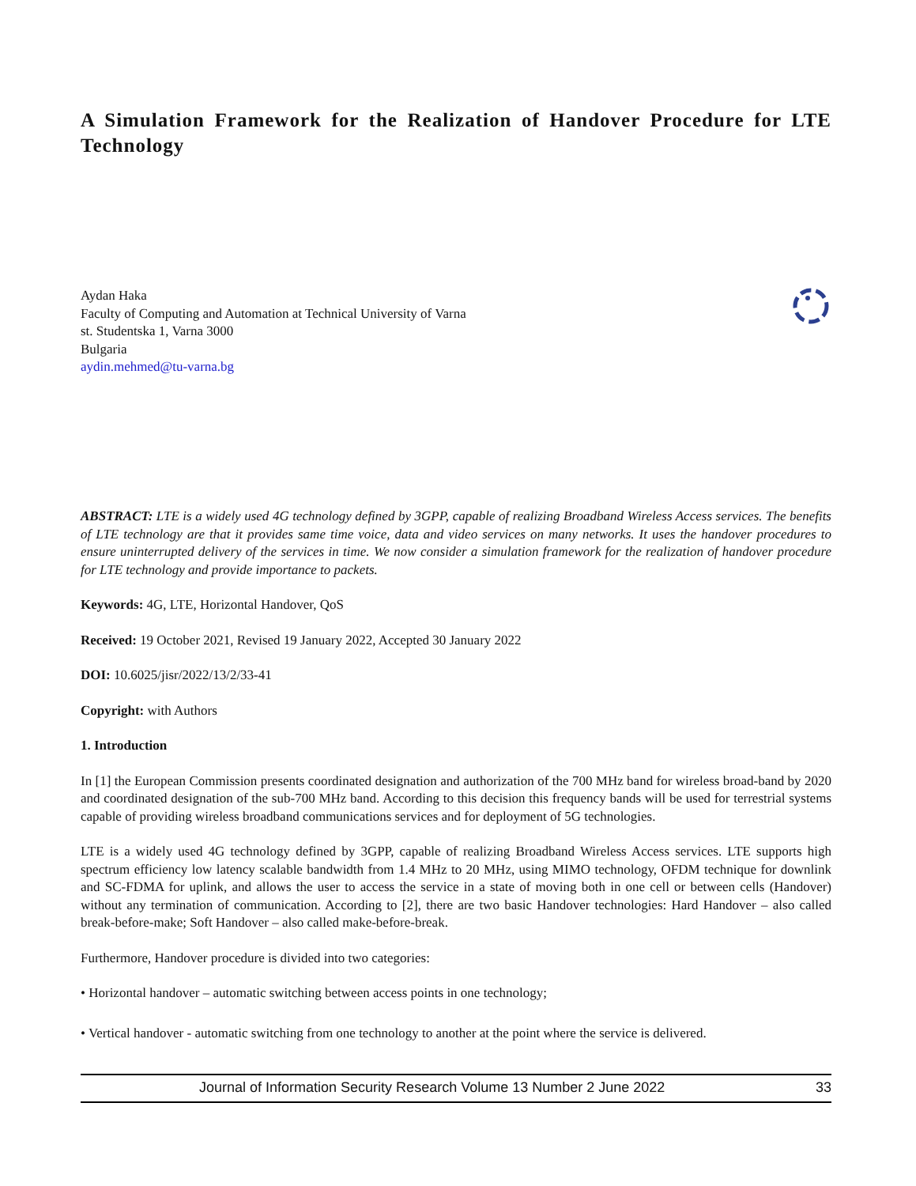A Simulation Framework for the Realization of Handover Procedure for LTE Technology
Aydan Haka
Faculty of Computing and Automation at Technical University of Varna
st. Studentska 1, Varna 3000
Bulgaria
aydin.mehmed@tu-varna.bg
ABSTRACT: LTE is a widely used 4G technology defined by 3GPP, capable of realizing Broadband Wireless Access services. The benefits of LTE technology are that it provides same time voice, data and video services on many networks. It uses the handover procedures to ensure uninterrupted delivery of the services in time. We now consider a simulation framework for the realization of handover procedure for LTE technology and provide importance to packets.
Keywords: 4G, LTE, Horizontal Handover, QoS
Received: 19 October 2021, Revised 19 January 2022, Accepted 30 January 2022
DOI: 10.6025/jisr/2022/13/2/33-41
Copyright: with Authors
1. Introduction
In [1] the European Commission presents coordinated designation and authorization of the 700 MHz band for wireless broad-band by 2020 and coordinated designation of the sub-700 MHz band. According to this decision this frequency bands will be used for terrestrial systems capable of providing wireless broadband communications services and for deployment of 5G technologies.
LTE is a widely used 4G technology defined by 3GPP, capable of realizing Broadband Wireless Access services. LTE supports high spectrum efficiency low latency scalable bandwidth from 1.4 MHz to 20 MHz, using MIMO technology, OFDM technique for downlink and SC-FDMA for uplink, and allows the user to access the service in a state of moving both in one cell or between cells (Handover) without any termination of communication. According to [2], there are two basic Handover technologies: Hard Handover – also called break-before-make; Soft Handover – also called make-before-break.
Furthermore, Handover procedure is divided into two categories:
• Horizontal handover – automatic switching between access points in one technology;
• Vertical handover - automatic switching from one technology to another at the point where the service is delivered.
Journal of Information Security Research Volume 13 Number 2 June 2022 33